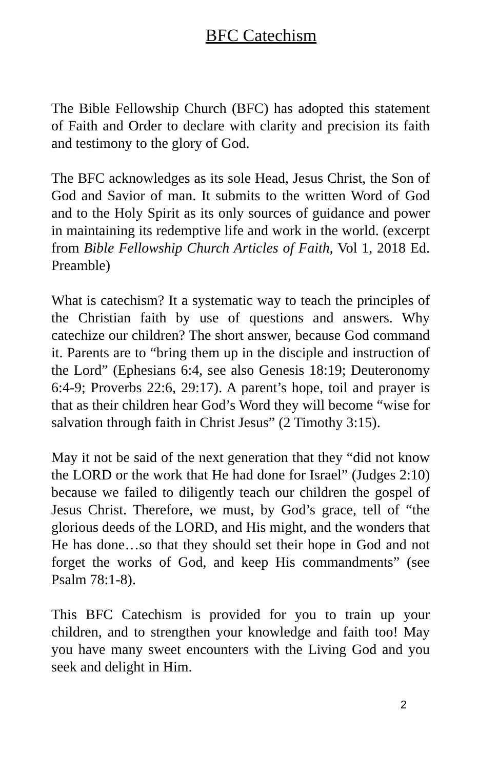BFC Catechism
The Bible Fellowship Church (BFC) has adopted this statement of Faith and Order to declare with clarity and precision its faith and testimony to the glory of God.
The BFC acknowledges as its sole Head, Jesus Christ, the Son of God and Savior of man. It submits to the written Word of God and to the Holy Spirit as its only sources of guidance and power in maintaining its redemptive life and work in the world. (excerpt from Bible Fellowship Church Articles of Faith, Vol 1, 2018 Ed. Preamble)
What is catechism? It a systematic way to teach the principles of the Christian faith by use of questions and answers. Why catechize our children? The short answer, because God command it. Parents are to “bring them up in the disciple and instruction of the Lord” (Ephesians 6:4, see also Genesis 18:19; Deuteronomy 6:4-9; Proverbs 22:6, 29:17). A parent’s hope, toil and prayer is that as their children hear God’s Word they will become “wise for salvation through faith in Christ Jesus” (2 Timothy 3:15).
May it not be said of the next generation that they “did not know the LORD or the work that He had done for Israel” (Judges 2:10) because we failed to diligently teach our children the gospel of Jesus Christ. Therefore, we must, by God’s grace, tell of “the glorious deeds of the LORD, and His might, and the wonders that He has done…so that they should set their hope in God and not forget the works of God, and keep His commandments” (see Psalm 78:1-8).
This BFC Catechism is provided for you to train up your children, and to strengthen your knowledge and faith too! May you have many sweet encounters with the Living God and you seek and delight in Him.
2